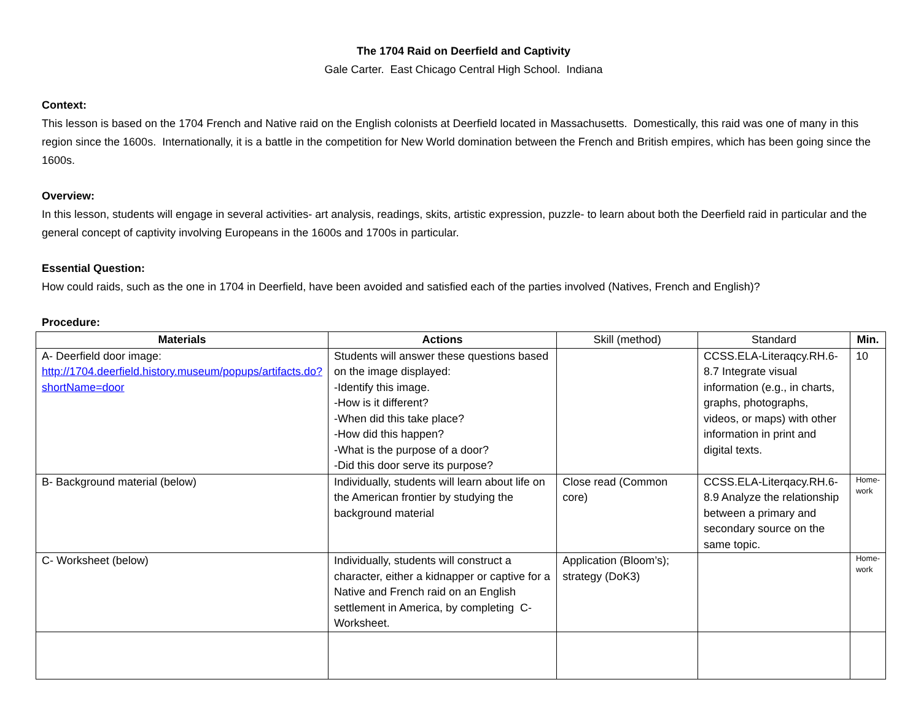The 1704 Raid on Deerfield and Captivity
Gale Carter. East Chicago Central High School. Indiana
Context:
This lesson is based on the 1704 French and Native raid on the English colonists at Deerfield located in Massachusetts. Domestically, this raid was one of many in this region since the 1600s. Internationally, it is a battle in the competition for New World domination between the French and British empires, which has been going since the 1600s.
Overview:
In this lesson, students will engage in several activities- art analysis, readings, skits, artistic expression, puzzle- to learn about both the Deerfield raid in particular and the general concept of captivity involving Europeans in the 1600s and 1700s in particular.
Essential Question:
How could raids, such as the one in 1704 in Deerfield, have been avoided and satisfied each of the parties involved (Natives, French and English)?
Procedure:
| Materials | Actions | Skill (method) | Standard | Min. |
| --- | --- | --- | --- | --- |
| A- Deerfield door image: http://1704.deerfield.history.museum/popups/artifacts.do?shortName=door | Students will answer these questions based on the image displayed: -Identify this image. -How is it different? -When did this take place? -How did this happen? -What is the purpose of a door? -Did this door serve its purpose? | | CCSS.ELA-Literaqcy.RH.6-8.7 Integrate visual information (e.g., in charts, graphs, photographs, videos, or maps) with other information in print and digital texts. | 10 |
| B- Background material (below) | Individually, students will learn about life on the American frontier by studying the background material | Close read (Common core) | CCSS.ELA-Literqacy.RH.6-8.9 Analyze the relationship between a primary and secondary source on the same topic. | Home- work |
| C- Worksheet (below) | Individually, students will construct a character, either a kidnapper or captive for a Native and French raid on an English settlement in America, by completing C-Worksheet. | Application (Bloom’s); strategy (DoK3) | | Home- work |